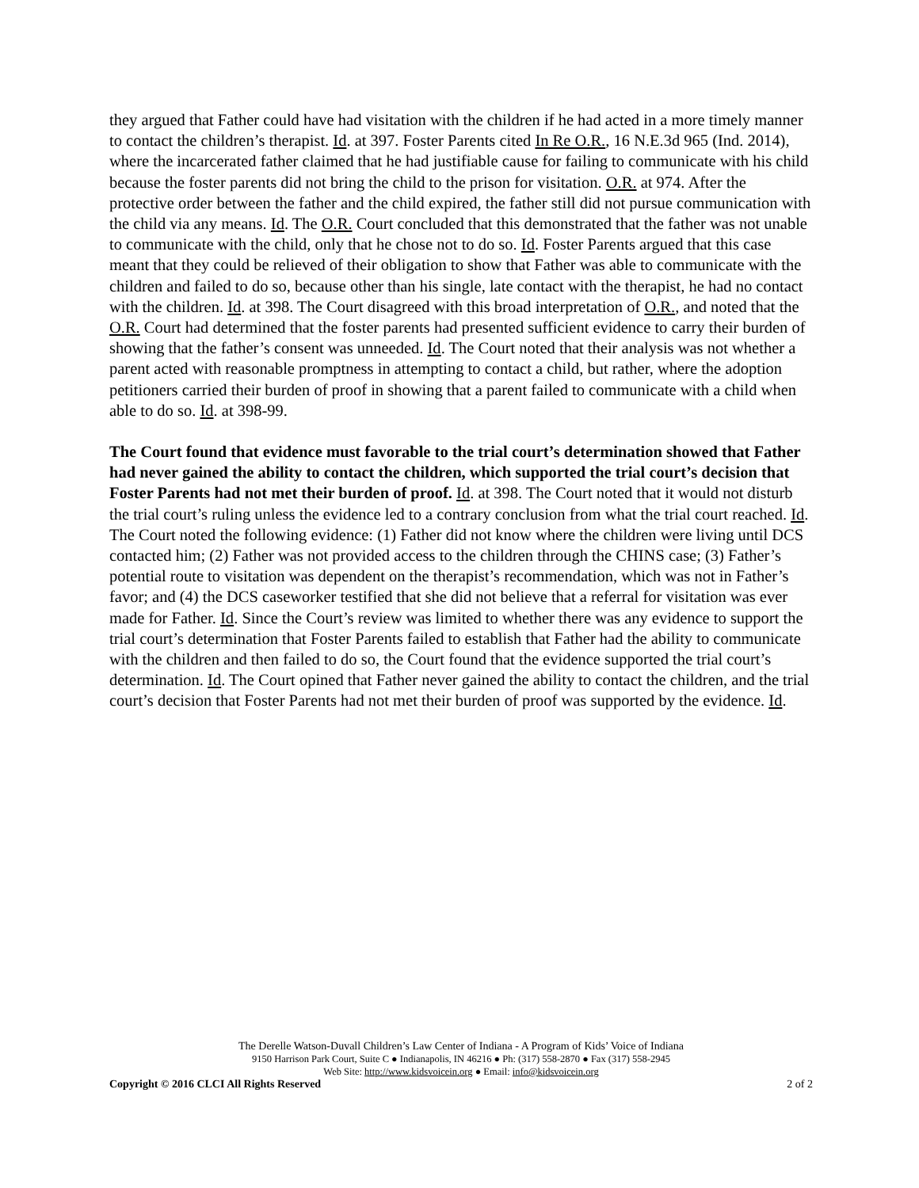they argued that Father could have had visitation with the children if he had acted in a more timely manner to contact the children’s therapist. Id. at 397. Foster Parents cited In Re O.R., 16 N.E.3d 965 (Ind. 2014), where the incarcerated father claimed that he had justifiable cause for failing to communicate with his child because the foster parents did not bring the child to the prison for visitation. O.R. at 974. After the protective order between the father and the child expired, the father still did not pursue communication with the child via any means. Id. The O.R. Court concluded that this demonstrated that the father was not unable to communicate with the child, only that he chose not to do so. Id. Foster Parents argued that this case meant that they could be relieved of their obligation to show that Father was able to communicate with the children and failed to do so, because other than his single, late contact with the therapist, he had no contact with the children. Id. at 398. The Court disagreed with this broad interpretation of O.R., and noted that the O.R. Court had determined that the foster parents had presented sufficient evidence to carry their burden of showing that the father’s consent was unneeded. Id. The Court noted that their analysis was not whether a parent acted with reasonable promptness in attempting to contact a child, but rather, where the adoption petitioners carried their burden of proof in showing that a parent failed to communicate with a child when able to do so. Id. at 398-99.
The Court found that evidence must favorable to the trial court’s determination showed that Father had never gained the ability to contact the children, which supported the trial court’s decision that Foster Parents had not met their burden of proof. Id. at 398. The Court noted that it would not disturb the trial court’s ruling unless the evidence led to a contrary conclusion from what the trial court reached. Id. The Court noted the following evidence: (1) Father did not know where the children were living until DCS contacted him; (2) Father was not provided access to the children through the CHINS case; (3) Father’s potential route to visitation was dependent on the therapist’s recommendation, which was not in Father’s favor; and (4) the DCS caseworker testified that she did not believe that a referral for visitation was ever made for Father. Id. Since the Court’s review was limited to whether there was any evidence to support the trial court’s determination that Foster Parents failed to establish that Father had the ability to communicate with the children and then failed to do so, the Court found that the evidence supported the trial court’s determination. Id. The Court opined that Father never gained the ability to contact the children, and the trial court’s decision that Foster Parents had not met their burden of proof was supported by the evidence. Id.
The Derelle Watson-Duvall Children’s Law Center of Indiana - A Program of Kids’ Voice of Indiana
9150 Harrison Park Court, Suite C ● Indianapolis, IN 46216 ● Ph: (317) 558-2870 ● Fax (317) 558-2945
Web Site: http://www.kidsvoicein.org ● Email: info@kidsvoicein.org
Copyright © 2016 CLCI All Rights Reserved 2 of 2